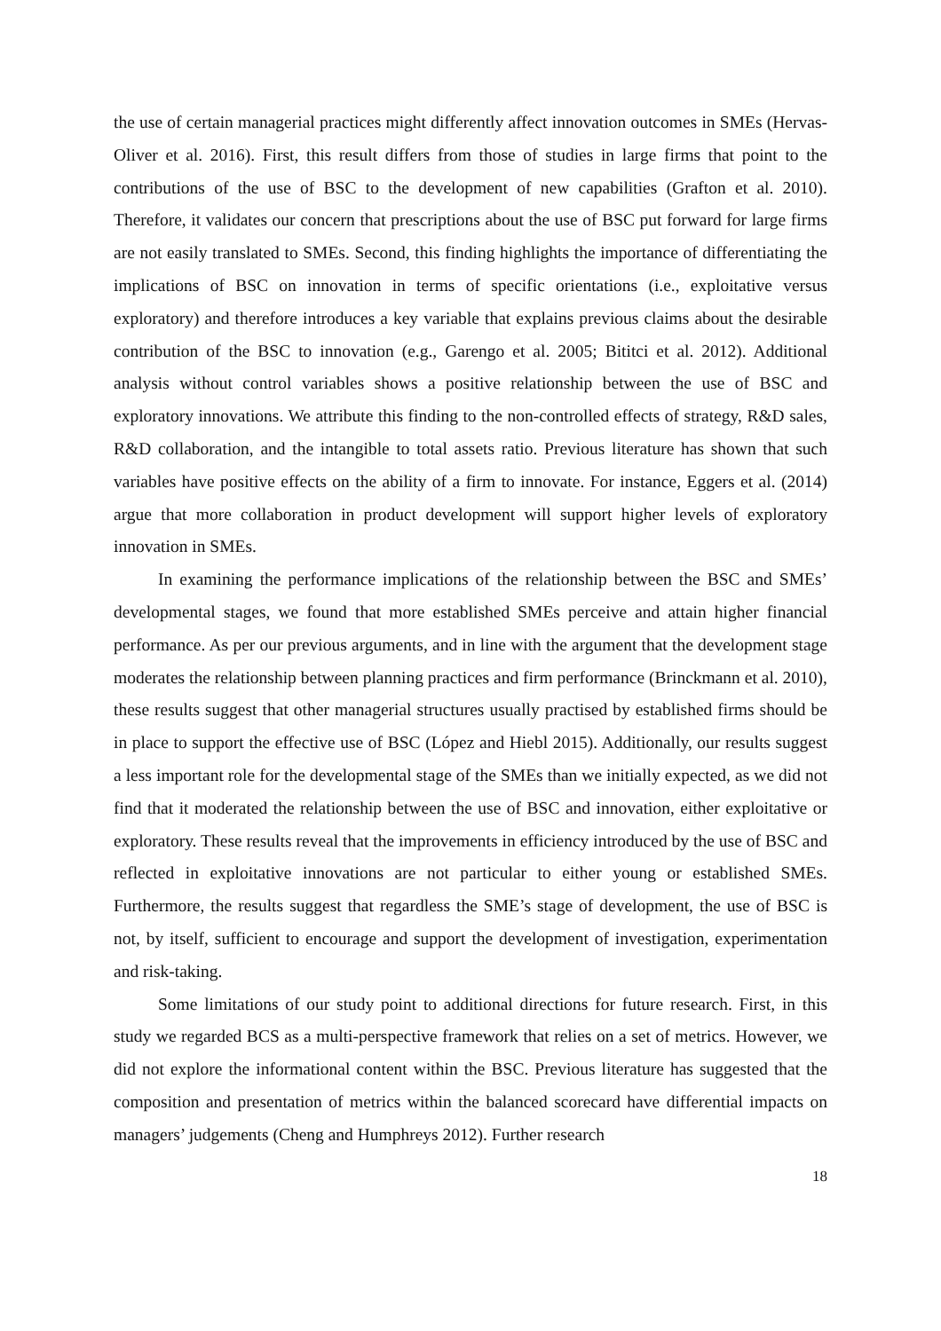the use of certain managerial practices might differently affect innovation outcomes in SMEs (Hervas-Oliver et al. 2016). First, this result differs from those of studies in large firms that point to the contributions of the use of BSC to the development of new capabilities (Grafton et al. 2010). Therefore, it validates our concern that prescriptions about the use of BSC put forward for large firms are not easily translated to SMEs. Second, this finding highlights the importance of differentiating the implications of BSC on innovation in terms of specific orientations (i.e., exploitative versus exploratory) and therefore introduces a key variable that explains previous claims about the desirable contribution of the BSC to innovation (e.g., Garengo et al. 2005; Bititci et al. 2012). Additional analysis without control variables shows a positive relationship between the use of BSC and exploratory innovations. We attribute this finding to the non-controlled effects of strategy, R&D sales, R&D collaboration, and the intangible to total assets ratio. Previous literature has shown that such variables have positive effects on the ability of a firm to innovate. For instance, Eggers et al. (2014) argue that more collaboration in product development will support higher levels of exploratory innovation in SMEs.
In examining the performance implications of the relationship between the BSC and SMEs’ developmental stages, we found that more established SMEs perceive and attain higher financial performance. As per our previous arguments, and in line with the argument that the development stage moderates the relationship between planning practices and firm performance (Brinckmann et al. 2010), these results suggest that other managerial structures usually practised by established firms should be in place to support the effective use of BSC (López and Hiebl 2015). Additionally, our results suggest a less important role for the developmental stage of the SMEs than we initially expected, as we did not find that it moderated the relationship between the use of BSC and innovation, either exploitative or exploratory. These results reveal that the improvements in efficiency introduced by the use of BSC and reflected in exploitative innovations are not particular to either young or established SMEs. Furthermore, the results suggest that regardless the SME’s stage of development, the use of BSC is not, by itself, sufficient to encourage and support the development of investigation, experimentation and risk-taking.
Some limitations of our study point to additional directions for future research. First, in this study we regarded BCS as a multi-perspective framework that relies on a set of metrics. However, we did not explore the informational content within the BSC. Previous literature has suggested that the composition and presentation of metrics within the balanced scorecard have differential impacts on managers’ judgements (Cheng and Humphreys 2012). Further research
18